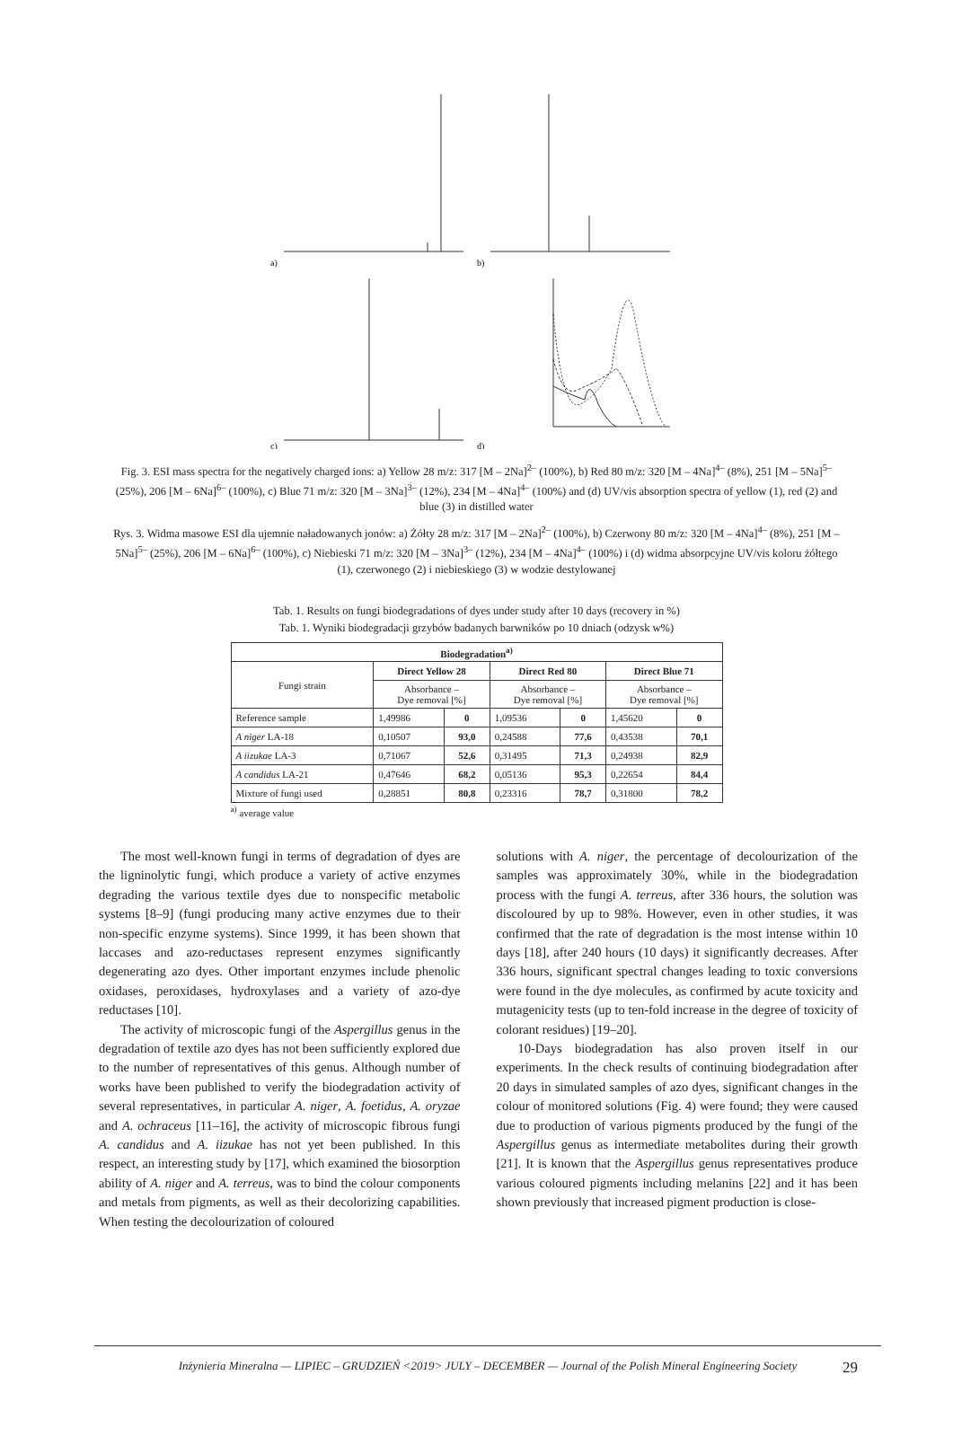a)
b)
c)
d)
Fig. 3. ESI mass spectra for the negatively charged ions: a) Yellow 28 m/z: 317 [M – 2Na]<sup>2–</sup> (100%), b) Red 80 m/z: 320 [M – 4Na]<sup>4–</sup> (8%), 251 [M – 5Na]<sup>5–</sup> (25%), 206 [M – 6Na]<sup>6–</sup> (100%), c) Blue 71 m/z: 320 [M – 3Na]<sup>3–</sup> (12%), 234 [M – 4Na]<sup>4–</sup> (100%) and (d) UV/vis absorption spectra of yellow (1), red (2) and blue (3) in distilled water
Rys. 3. Widma masowe ESI dla ujemnie naładowanych jonów: a) Żółty 28 m/z: 317 [M – 2Na]<sup>2–</sup> (100%), b) Czerwony 80 m/z: 320 [M – 4Na]<sup>4–</sup> (8%), 251 [M – 5Na]<sup>5–</sup> (25%), 206 [M – 6Na]<sup>6–</sup> (100%), c) Niebieski 71 m/z: 320 [M – 3Na]<sup>3–</sup> (12%), 234 [M – 4Na]<sup>4–</sup> (100%) i (d) widma absorpcyjne UV/vis koloru żółtego (1), czerwonego (2) i niebieskiego (3) w wodzie destylowanej
Tab. 1. Results on fungi biodegradations of dyes under study after 10 days (recovery in %)
Tab. 1. Wyniki biodegradacji grzybów badanych barwników po 10 dniach (odzysk w%)
| Biodegradation<sup>a)</sup> | | | | | | |
| --- | --- | --- | --- | --- | --- | --- |
| Fungi strain | Direct Yellow 28 | | Direct Red 80 | | Direct Blue 71 | |
| | Absorbance – Dye removal [%] | | Absorbance – Dye removal [%] | | Absorbance – Dye removal [%] | |
| Reference sample | 1,49986 | 0 | 1,09536 | 0 | 1,45620 | 0 |
| A niger LA-18 | 0,10507 | 93,0 | 0,24588 | 77,6 | 0,43538 | 70,1 |
| A iizukae LA-3 | 0,71067 | 52,6 | 0,31495 | 71,3 | 0,24938 | 82,9 |
| A candidus LA-21 | 0,47646 | 68,2 | 0,05136 | 95,3 | 0,22654 | 84,4 |
| Mixture of fungi used | 0,28851 | 80,8 | 0,23316 | 78,7 | 0,31800 | 78,2 |
<sup>a)</sup> average value
The most well-known fungi in terms of degradation of dyes are the ligninolytic fungi, which produce a variety of active enzymes degrading the various textile dyes due to nonspecific metabolic systems [8–9] (fungi producing many active enzymes due to their non-specific enzyme systems). Since 1999, it has been shown that laccases and azo-reductases represent enzymes significantly degenerating azo dyes. Other important enzymes include phenolic oxidases, peroxidases, hydroxylases and a variety of azo-dye reductases [10].
The activity of microscopic fungi of the Aspergillus genus in the degradation of textile azo dyes has not been sufficiently explored due to the number of representatives of this genus. Although number of works have been published to verify the biodegradation activity of several representatives, in particular A. niger, A. foetidus, A. oryzae and A. ochraceus [11–16], the activity of microscopic fibrous fungi A. candidus and A. iizukae has not yet been published. In this respect, an interesting study by [17], which examined the biosorption ability of A. niger and A. terreus, was to bind the colour components and metals from pigments, as well as their decolorizing capabilities. When testing the decolourization of coloured
solutions with A. niger, the percentage of decolourization of the samples was approximately 30%, while in the biodegradation process with the fungi A. terreus, after 336 hours, the solution was discoloured by up to 98%. However, even in other studies, it was confirmed that the rate of degradation is the most intense within 10 days [18], after 240 hours (10 days) it significantly decreases. After 336 hours, significant spectral changes leading to toxic conversions were found in the dye molecules, as confirmed by acute toxicity and mutagenicity tests (up to ten-fold increase in the degree of toxicity of colorant residues) [19–20].
10-Days biodegradation has also proven itself in our experiments. In the check results of continuing biodegradation after 20 days in simulated samples of azo dyes, significant changes in the colour of monitored solutions (Fig. 4) were found; they were caused due to production of various pigments produced by the fungi of the Aspergillus genus as intermediate metabolites during their growth [21]. It is known that the Aspergillus genus representatives produce various coloured pigments including melanins [22] and it has been shown previously that increased pigment production is close-
Inżynieria Mineralna — LIPIEC – GRUDZIEŃ <2019> JULY – DECEMBER — Journal of the Polish Mineral Engineering Society 29